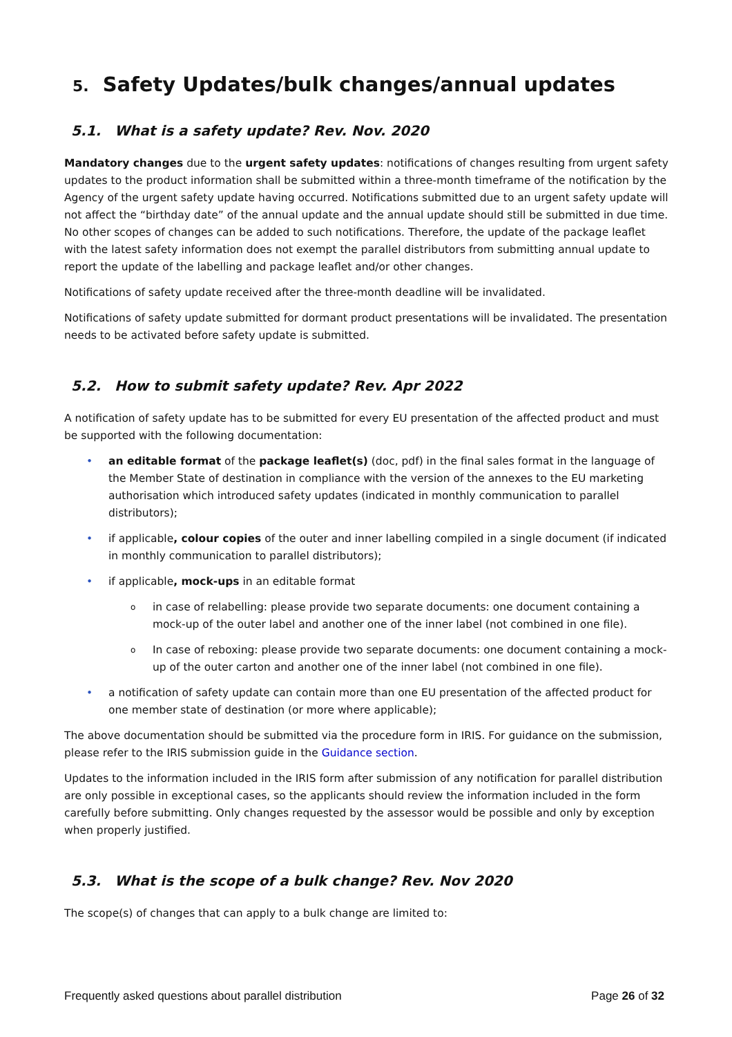5. Safety Updates/bulk changes/annual updates
5.1. What is a safety update? Rev. Nov. 2020
Mandatory changes due to the urgent safety updates: notifications of changes resulting from urgent safety updates to the product information shall be submitted within a three-month timeframe of the notification by the Agency of the urgent safety update having occurred. Notifications submitted due to an urgent safety update will not affect the “birthday date” of the annual update and the annual update should still be submitted in due time. No other scopes of changes can be added to such notifications. Therefore, the update of the package leaflet with the latest safety information does not exempt the parallel distributors from submitting annual update to report the update of the labelling and package leaflet and/or other changes.
Notifications of safety update received after the three-month deadline will be invalidated.
Notifications of safety update submitted for dormant product presentations will be invalidated. The presentation needs to be activated before safety update is submitted.
5.2. How to submit safety update? Rev. Apr 2022
A notification of safety update has to be submitted for every EU presentation of the affected product and must be supported with the following documentation:
an editable format of the package leaflet(s) (doc, pdf) in the final sales format in the language of the Member State of destination in compliance with the version of the annexes to the EU marketing authorisation which introduced safety updates (indicated in monthly communication to parallel distributors);
if applicable, colour copies of the outer and inner labelling compiled in a single document (if indicated in monthly communication to parallel distributors);
if applicable, mock-ups in an editable format
in case of relabelling: please provide two separate documents: one document containing a mock-up of the outer label and another one of the inner label (not combined in one file).
In case of reboxing: please provide two separate documents: one document containing a mock-up of the outer carton and another one of the inner label (not combined in one file).
a notification of safety update can contain more than one EU presentation of the affected product for one member state of destination (or more where applicable);
The above documentation should be submitted via the procedure form in IRIS. For guidance on the submission, please refer to the IRIS submission guide in the Guidance section.
Updates to the information included in the IRIS form after submission of any notification for parallel distribution are only possible in exceptional cases, so the applicants should review the information included in the form carefully before submitting. Only changes requested by the assessor would be possible and only by exception when properly justified.
5.3. What is the scope of a bulk change? Rev. Nov 2020
The scope(s) of changes that can apply to a bulk change are limited to:
Frequently asked questions about parallel distribution Page 26 of 32